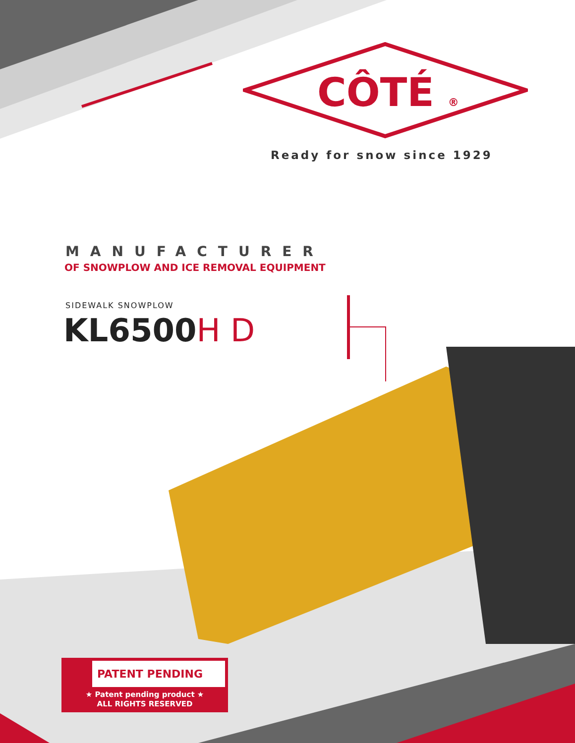CÔTÉ ®
Ready for snow since 1929
MANUFACTURER
OF SNOWPLOW AND ICE REMOVAL EQUIPMENT
SIDEWALK SNOWPLOW
KL6500 H D
PATENT PENDING
★ Patent pending product ★
ALL RIGHTS RESERVED